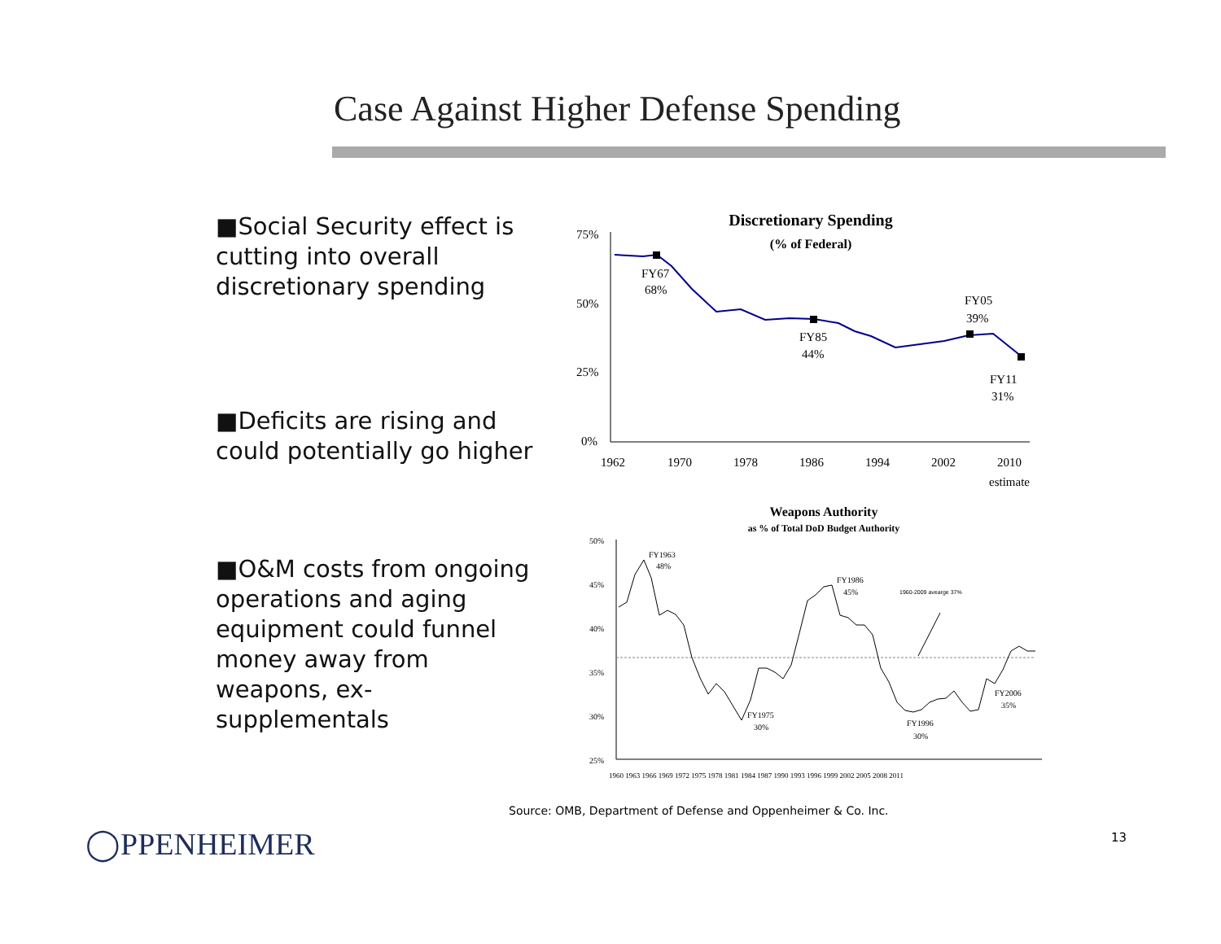Case Against Higher Defense Spending
■Social Security effect is cutting into overall discretionary spending
■Deficits are rising and could potentially go higher
■O&M costs from ongoing operations and aging equipment could funnel money away from weapons, ex-supplementals
Discretionary Spending
(% of Federal)
75%
50%
25%
0%
FY67
68%
FY85
44%
FY05
39%
FY11
31%
1962
1970
1978
1986
1994
2002
2010
estimate
Weapons Authority
as % of Total DoD Budget Authority
50%
45%
40%
35%
30%
25%
FY1963
48%
FY1986
45%
1960-2009 avearge 37%
FY1975
30%
FY1996
30%
FY2006
35%
1960 1963 1966 1969 1972 1975 1978 1981 1984 1987 1990 1993 1996 1999 2002 2005 2008 2011
Source: OMB, Department of Defense and Oppenheimer & Co. Inc.
◯PPENHEIMER 13